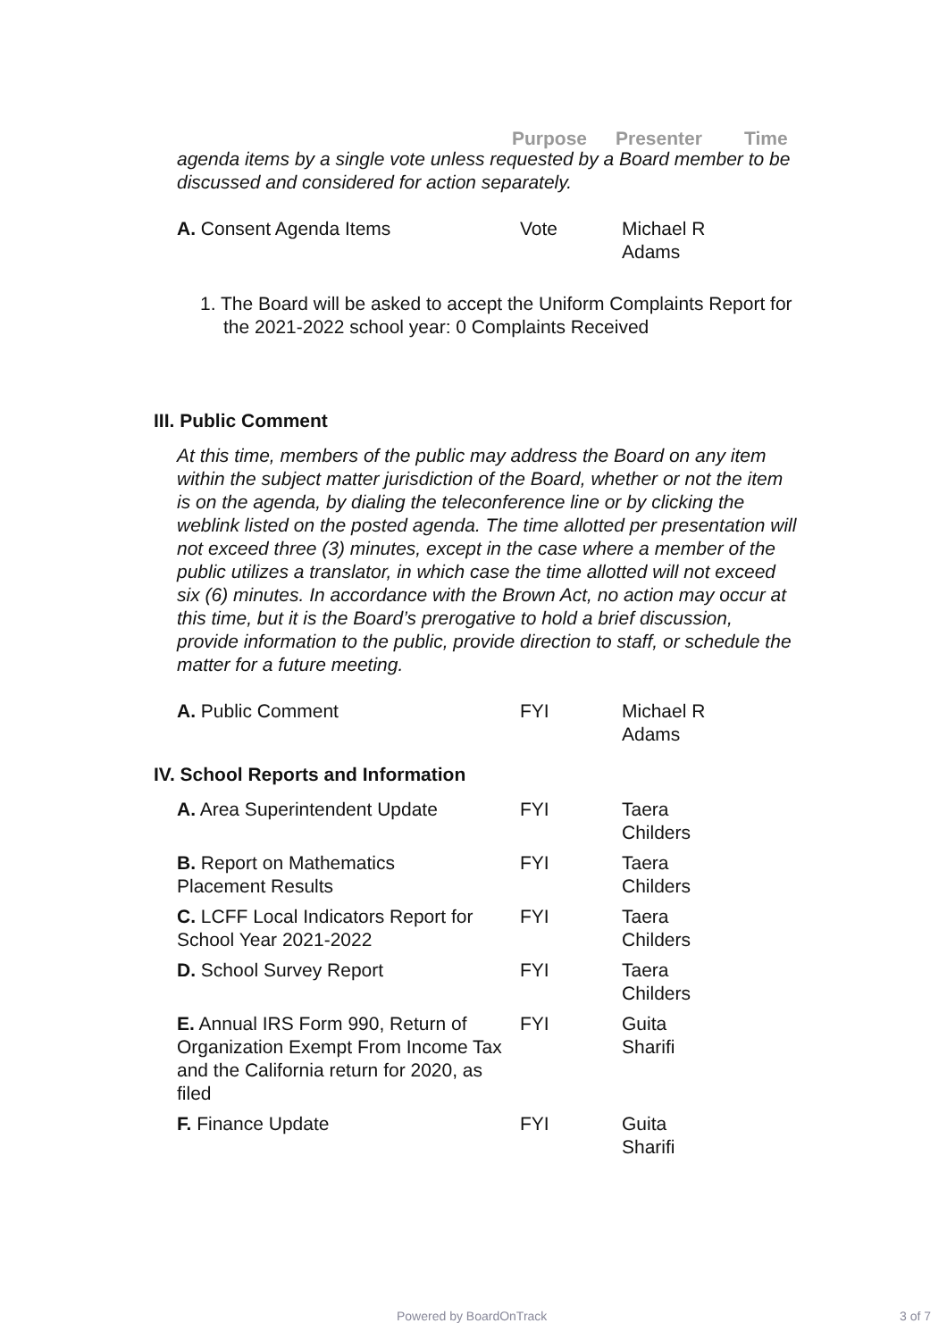| Purpose | Presenter | Time |
agenda items by a single vote unless requested by a Board member to be discussed and considered for action separately.
| A. Consent Agenda Items | Vote | Michael R Adams |
1. The Board will be asked to accept the Uniform Complaints Report for the 2021-2022 school year: 0 Complaints Received
III. Public Comment
At this time, members of the public may address the Board on any item within the subject matter jurisdiction of the Board, whether or not the item is on the agenda, by dialing the teleconference line or by clicking the weblink listed on the posted agenda. The time allotted per presentation will not exceed three (3) minutes, except in the case where a member of the public utilizes a translator, in which case the time allotted will not exceed six (6) minutes. In accordance with the Brown Act, no action may occur at this time, but it is the Board’s prerogative to hold a brief discussion, provide information to the public, provide direction to staff, or schedule the matter for a future meeting.
| A. Public Comment | FYI | Michael R Adams |
IV. School Reports and Information
| A. Area Superintendent Update | FYI | Taera Childers |
| B. Report on Mathematics Placement Results | FYI | Taera Childers |
| C. LCFF Local Indicators Report for School Year 2021-2022 | FYI | Taera Childers |
| D. School Survey Report | FYI | Taera Childers |
| E. Annual IRS Form 990, Return of Organization Exempt From Income Tax and the California return for 2020, as filed | FYI | Guita Sharifi |
| F. Finance Update | FYI | Guita Sharifi |
Powered by BoardOnTrack 3 of 7